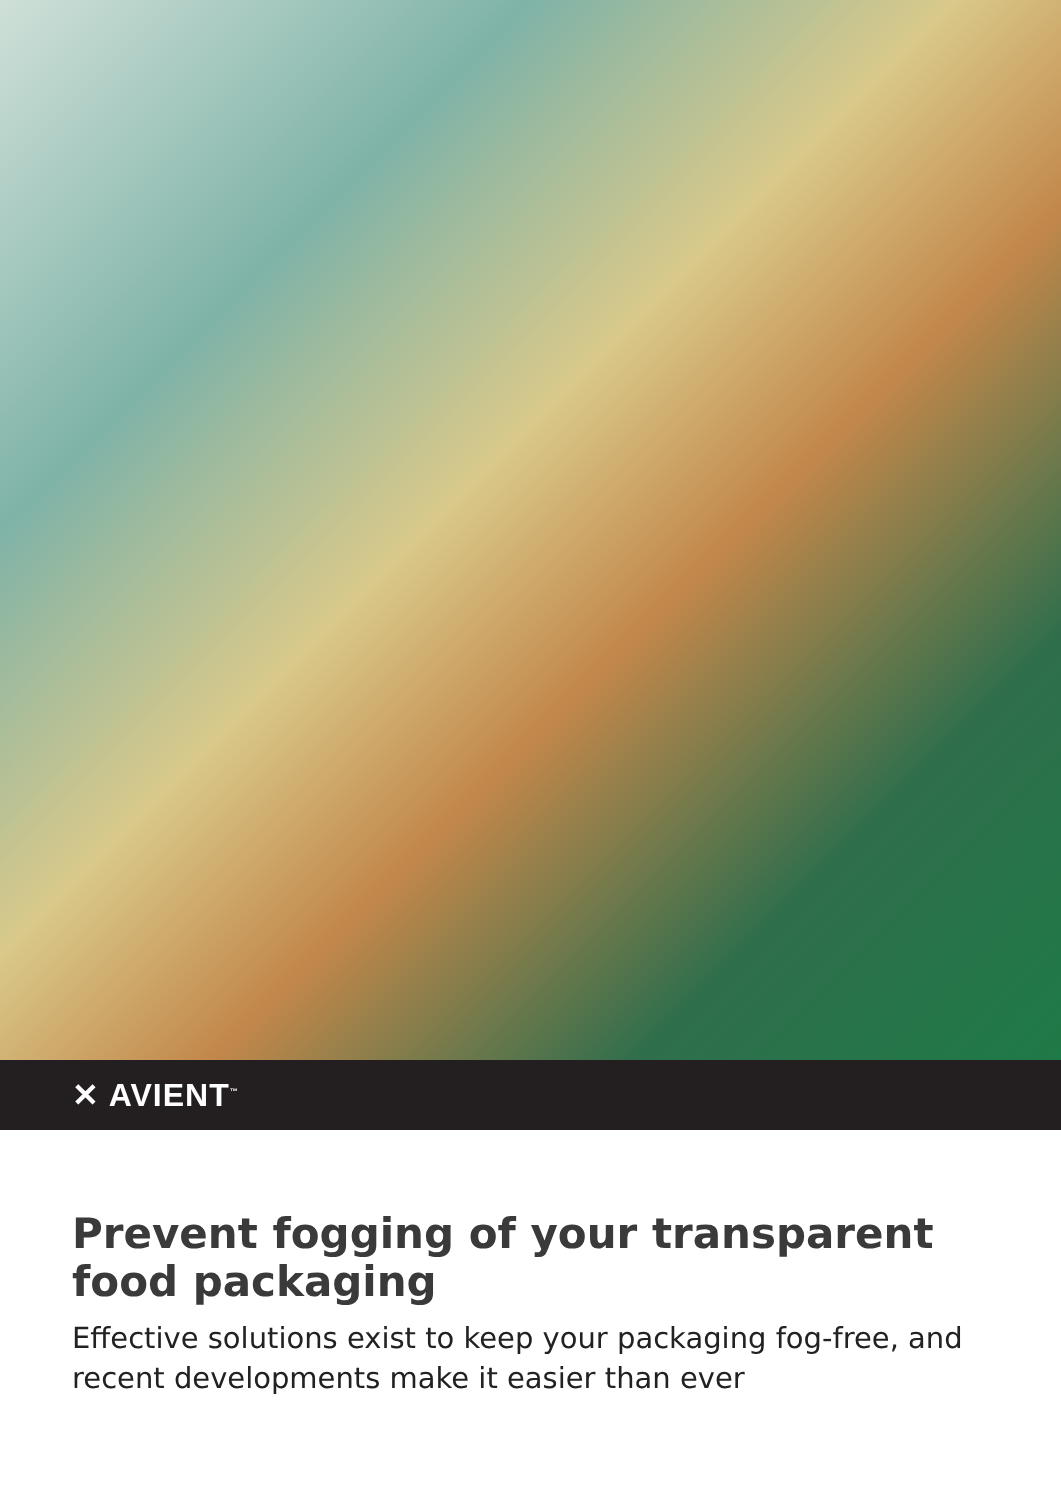✕ AVIENT<sup>™</sup>
Prevent fogging of your transparent food packaging
Effective solutions exist to keep your packaging fog-free, and recent developments make it easier than ever